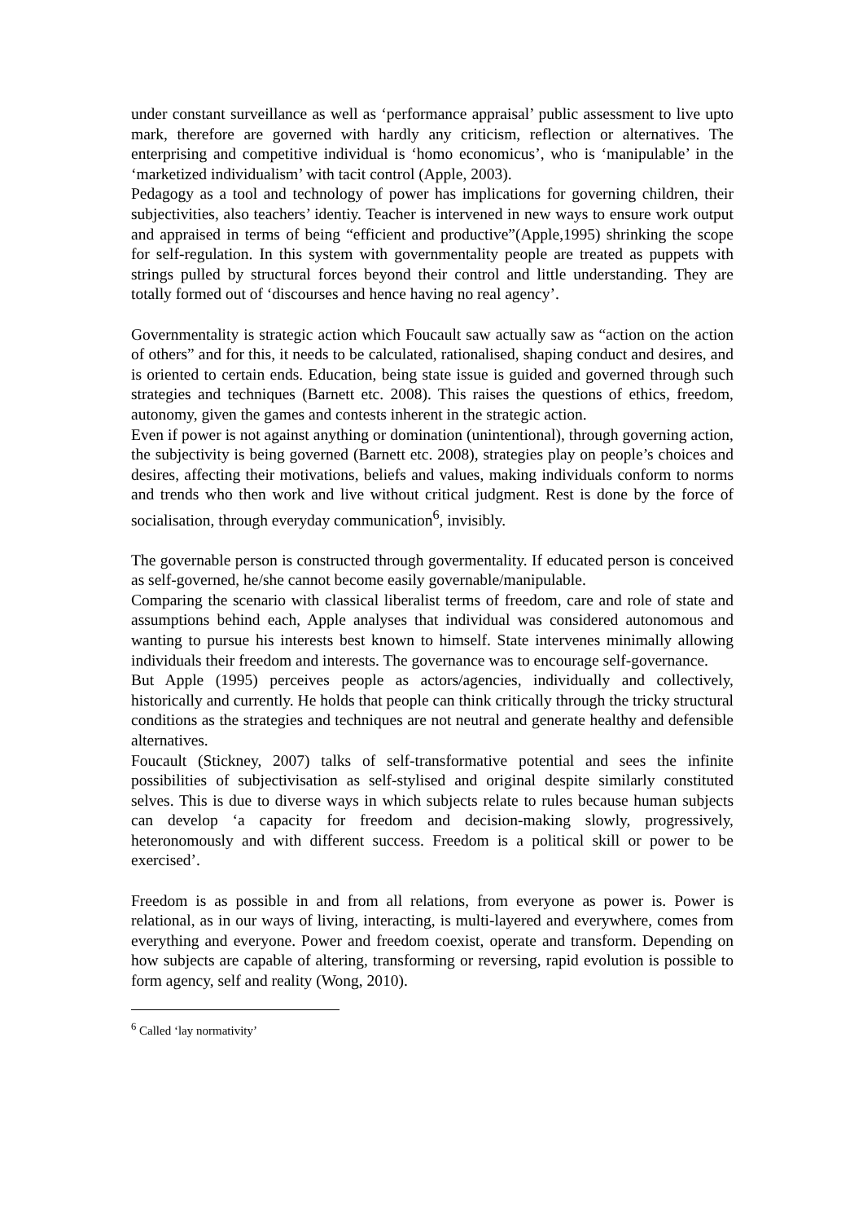under constant surveillance as well as ‘performance appraisal’ public assessment to live upto mark, therefore are governed with hardly any criticism, reflection or alternatives. The enterprising and competitive individual is ‘homo economicus’, who is ‘manipulable’ in the ‘marketized individualism’ with tacit control (Apple, 2003).
Pedagogy as a tool and technology of power has implications for governing children, their subjectivities, also teachers’ identiy. Teacher is intervened in new ways to ensure work output and appraised in terms of being “efficient and productive”(Apple,1995) shrinking the scope for self-regulation. In this system with governmentality people are treated as puppets with strings pulled by structural forces beyond their control and little understanding. They are totally formed out of ‘discourses and hence having no real agency’.
Governmentality is strategic action which Foucault saw actually saw as “action on the action of others” and for this, it needs to be calculated, rationalised, shaping conduct and desires, and is oriented to certain ends. Education, being state issue is guided and governed through such strategies and techniques (Barnett etc. 2008). This raises the questions of ethics, freedom, autonomy, given the games and contests inherent in the strategic action.
Even if power is not against anything or domination (unintentional), through governing action, the subjectivity is being governed (Barnett etc. 2008), strategies play on people’s choices and desires, affecting their motivations, beliefs and values, making individuals conform to norms and trends who then work and live without critical judgment. Rest is done by the force of socialisation, through everyday communication<sup>6</sup>, invisibly.
The governable person is constructed through govermentality. If educated person is conceived as self-governed, he/she cannot become easily governable/manipulable.
Comparing the scenario with classical liberalist terms of freedom, care and role of state and assumptions behind each, Apple analyses that individual was considered autonomous and wanting to pursue his interests best known to himself. State intervenes minimally allowing individuals their freedom and interests. The governance was to encourage self-governance.
But Apple (1995) perceives people as actors/agencies, individually and collectively, historically and currently. He holds that people can think critically through the tricky structural conditions as the strategies and techniques are not neutral and generate healthy and defensible alternatives.
Foucault (Stickney, 2007) talks of self-transformative potential and sees the infinite possibilities of subjectivisation as self-stylised and original despite similarly constituted selves. This is due to diverse ways in which subjects relate to rules because human subjects can develop ‘a capacity for freedom and decision-making slowly, progressively, heteronomously and with different success. Freedom is a political skill or power to be exercised’.
Freedom is as possible in and from all relations, from everyone as power is. Power is relational, as in our ways of living, interacting, is multi-layered and everywhere, comes from everything and everyone. Power and freedom coexist, operate and transform. Depending on how subjects are capable of altering, transforming or reversing, rapid evolution is possible to form agency, self and reality (Wong, 2010).
<sup>6</sup> Called ‘lay normativity’